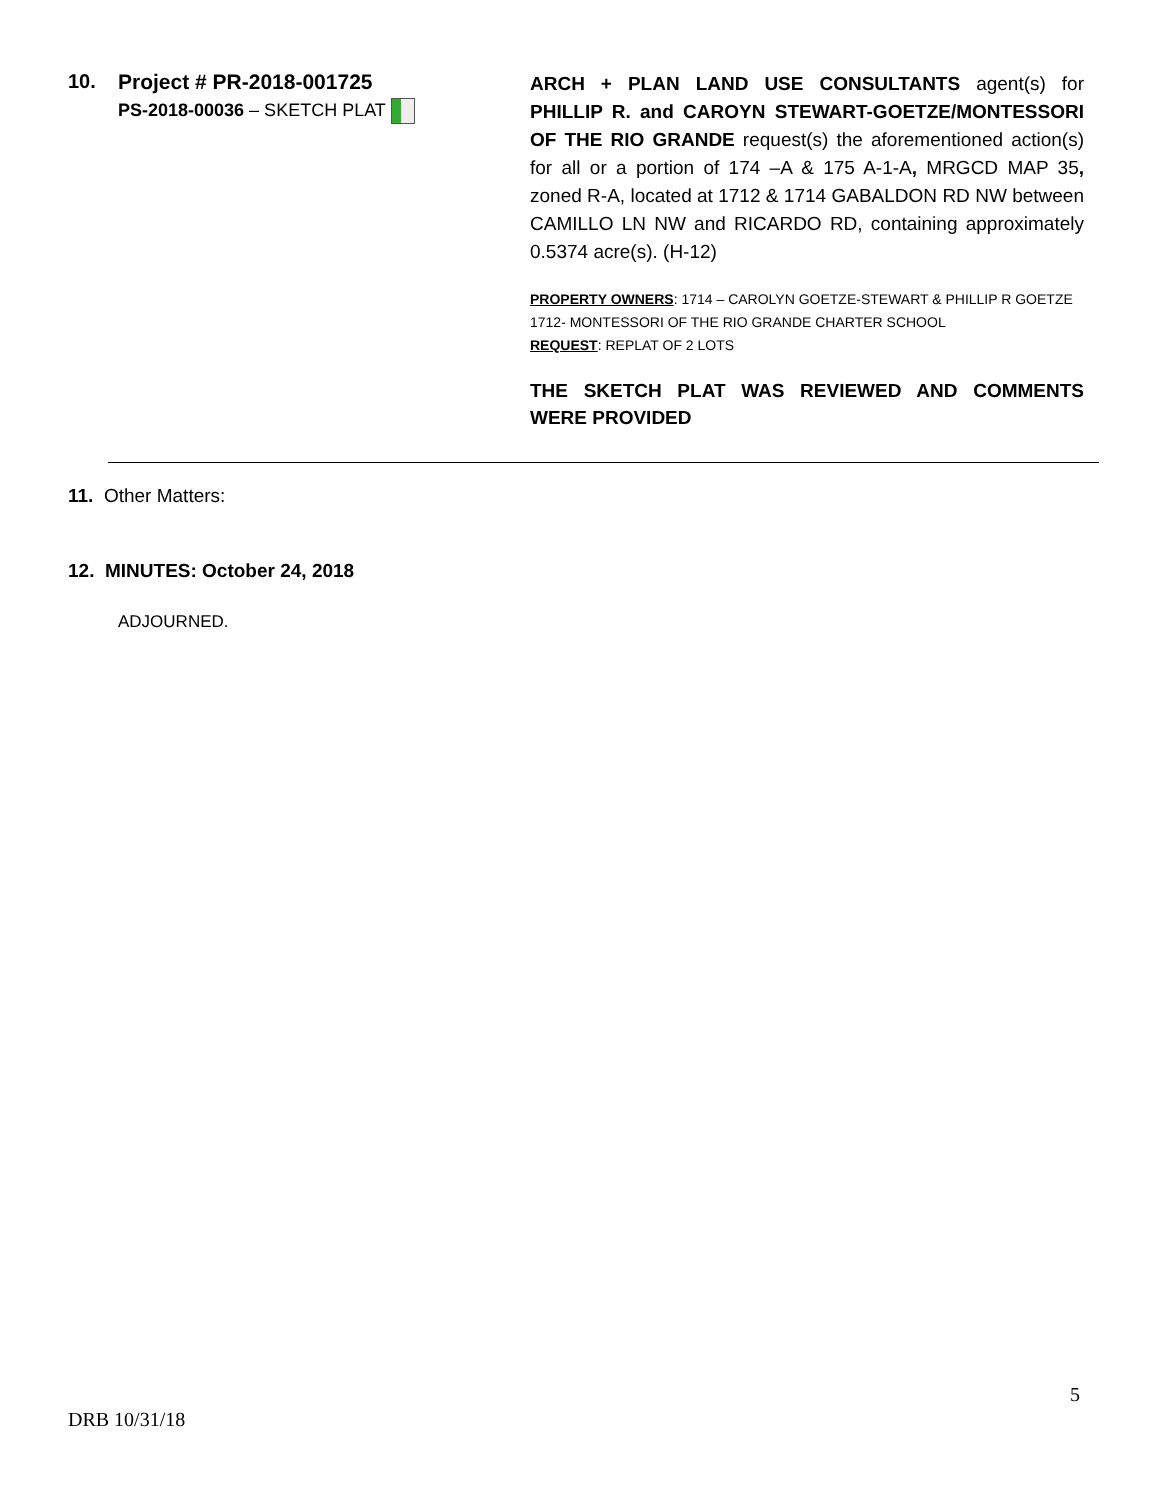10. Project # PR-2018-001725
PS-2018-00036 – SKETCH PLAT
ARCH + PLAN LAND USE CONSULTANTS agent(s) for PHILLIP R. and CAROYN STEWART-GOETZE/MONTESSORI OF THE RIO GRANDE request(s) the aforementioned action(s) for all or a portion of 174 –A & 175 A-1-A, MRGCD MAP 35, zoned R-A, located at 1712 & 1714 GABALDON RD NW between CAMILLO LN NW and RICARDO RD, containing approximately 0.5374 acre(s). (H-12)
PROPERTY OWNERS: 1714 – CAROLYN GOETZE-STEWART & PHILLIP R GOETZE 1712- MONTESSORI OF THE RIO GRANDE CHARTER SCHOOL
REQUEST: REPLAT OF 2 LOTS
THE SKETCH PLAT WAS REVIEWED AND COMMENTS WERE PROVIDED
11. Other Matters:
12. MINUTES: October 24, 2018
ADJOURNED.
5
DRB 10/31/18